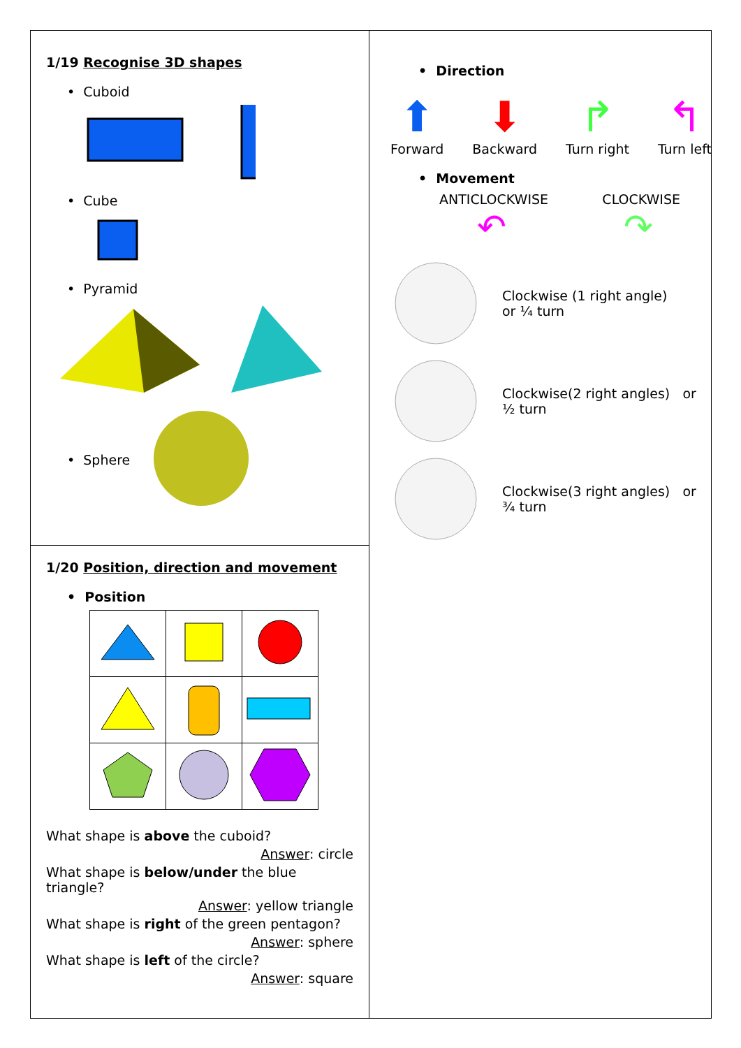1/19 Recognise 3D shapes
• Cuboid
• Cube
• Pyramid
• Sphere
1/20 Position, direction and movement
• Position
What shape is above the cuboid?
Answer: circle
What shape is below/under the blue triangle?
Answer: yellow triangle
What shape is right of the green pentagon?
Answer: sphere
What shape is left of the circle?
Answer: square
• Direction
⬆
Forward
⬇
Backward
↱
Turn right
↰
Turn left
• Movement
ANTICLOCKWISE CLOCKWISE
↶ ↷
Clockwise (1 right angle)
or ¼ turn
Clockwise(2 right angles) or
½ turn
Clockwise(3 right angles) or
¾ turn